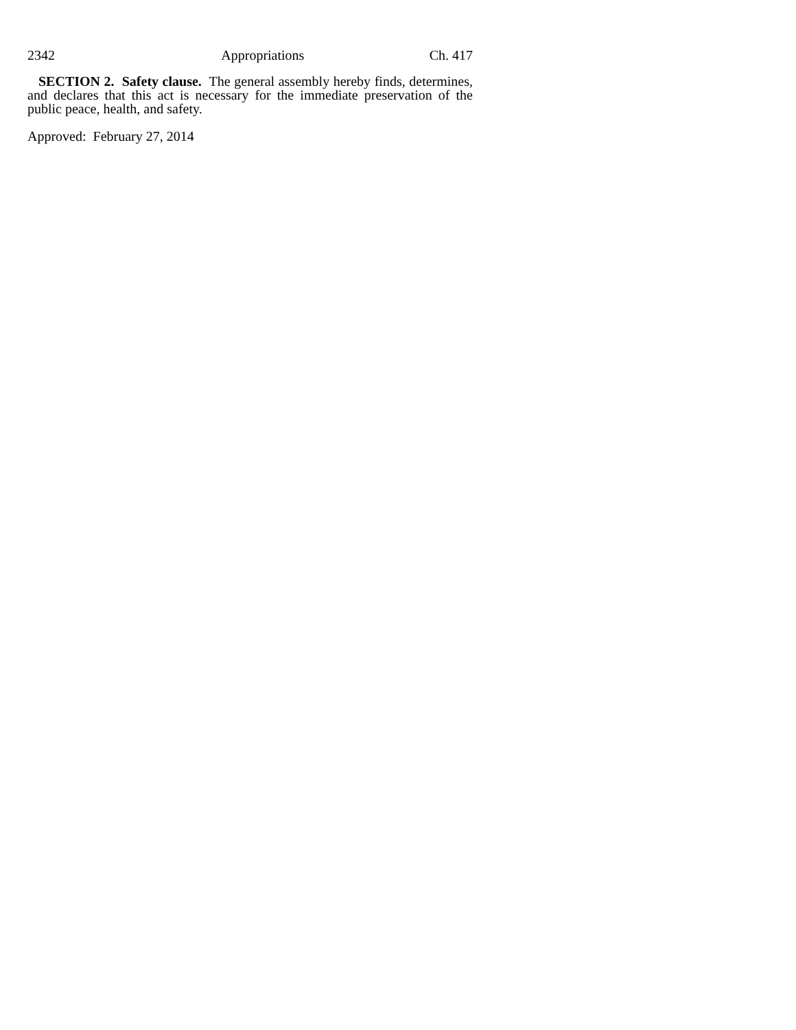2342 Appropriations Ch. 417
SECTION 2. Safety clause. The general assembly hereby finds, determines, and declares that this act is necessary for the immediate preservation of the public peace, health, and safety.
Approved: February 27, 2014